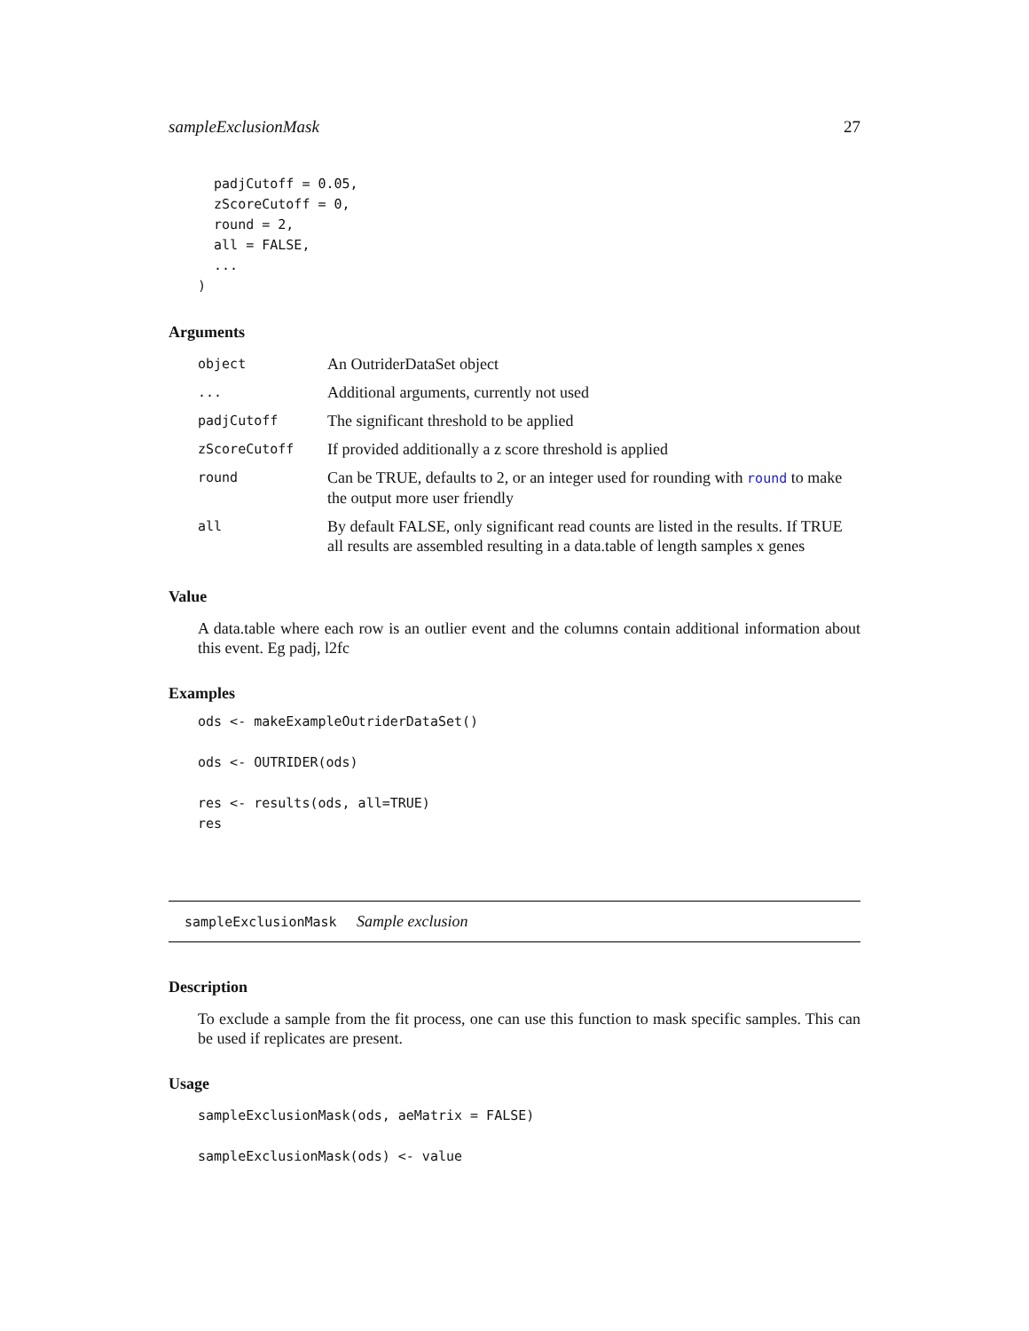sampleExclusionMask 27
  padjCutoff = 0.05,
  zScoreCutoff = 0,
  round = 2,
  all = FALSE,
  ...
)
Arguments
| object | An OutriderDataSet object |
| ... | Additional arguments, currently not used |
| padjCutoff | The significant threshold to be applied |
| zScoreCutoff | If provided additionally a z score threshold is applied |
| round | Can be TRUE, defaults to 2, or an integer used for rounding with round to make the output more user friendly |
| all | By default FALSE, only significant read counts are listed in the results. If TRUE all results are assembled resulting in a data.table of length samples x genes |
Value
A data.table where each row is an outlier event and the columns contain additional information about this event. Eg padj, l2fc
Examples
ods <- makeExampleOutriderDataSet()

ods <- OUTRIDER(ods)

res <- results(ods, all=TRUE)
res
sampleExclusionMask Sample exclusion
Description
To exclude a sample from the fit process, one can use this function to mask specific samples. This can be used if replicates are present.
Usage
sampleExclusionMask(ods, aeMatrix = FALSE)

sampleExclusionMask(ods) <- value